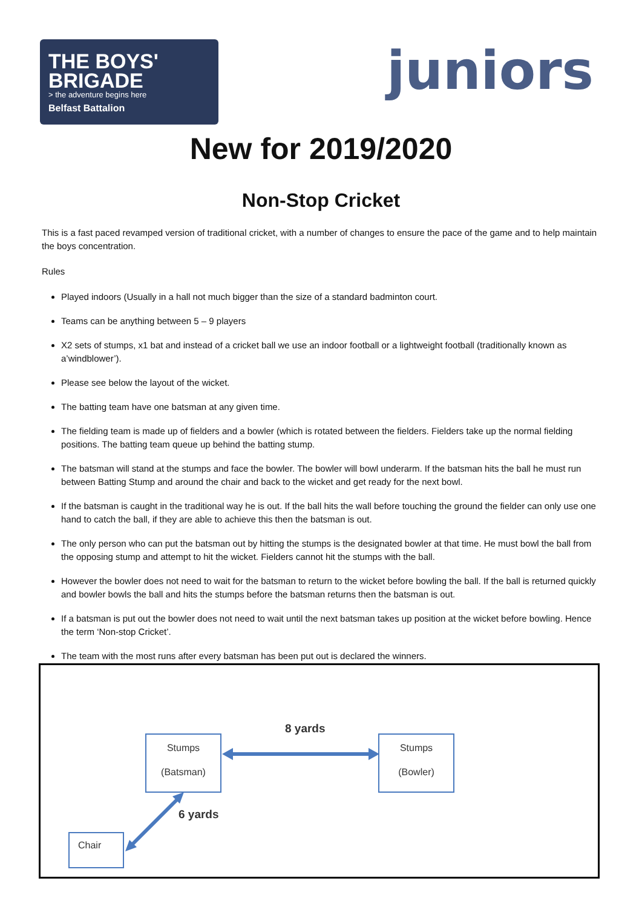THE BOYS'
BRIGADE
> the adventure begins here
Belfast Battalion
juniors
New for 2019/2020
Non-Stop Cricket
This is a fast paced revamped version of traditional cricket, with a number of changes to ensure the pace of the game and to help maintain the boys concentration.
Rules
Played indoors (Usually in a hall not much bigger than the size of a standard badminton court.
Teams can be anything between 5 – 9 players
X2 sets of stumps, x1 bat and instead of a cricket ball we use an indoor football or a lightweight football (traditionally known as a’windblower’).
Please see below the layout of the wicket.
The batting team have one batsman at any given time.
The fielding team is made up of fielders and a bowler (which is rotated between the fielders. Fielders take up the normal fielding positions. The batting team queue up behind the batting stump.
The batsman will stand at the stumps and face the bowler. The bowler will bowl underarm. If the batsman hits the ball he must run between Batting Stump and around the chair and back to the wicket and get ready for the next bowl.
If the batsman is caught in the traditional way he is out. If the ball hits the wall before touching the ground the fielder can only use one hand to catch the ball, if they are able to achieve this then the batsman is out.
The only person who can put the batsman out by hitting the stumps is the designated bowler at that time. He must bowl the ball from the opposing stump and attempt to hit the wicket. Fielders cannot hit the stumps with the ball.
However the bowler does not need to wait for the batsman to return to the wicket before bowling the ball. If the ball is returned quickly and bowler bowls the ball and hits the stumps before the batsman returns then the batsman is out.
If a batsman is put out the bowler does not need to wait until the next batsman takes up position at the wicket before bowling. Hence the term ‘Non-stop Cricket’.
The team with the most runs after every batsman has been put out is declared the winners.
8 yards
Stumps
(Batsman)
Stumps
(Bowler)
6 yards
Chair